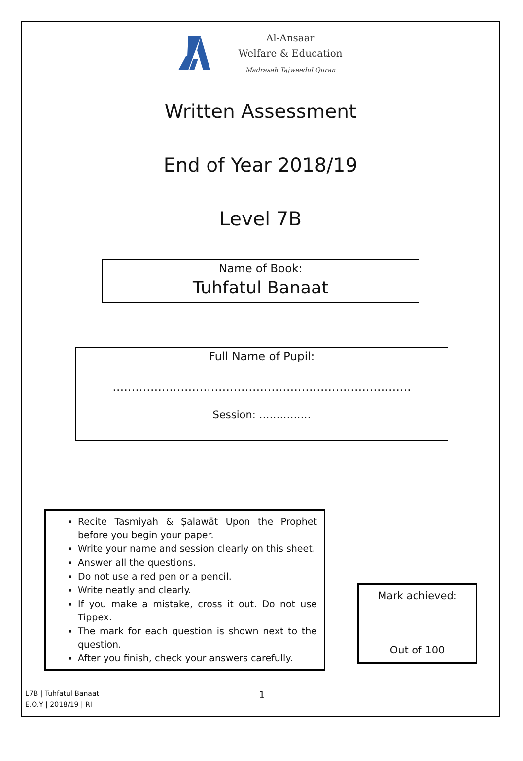Al-Ansaar
Welfare & Education
Madrasah Tajweedul Quran
Written Assessment
End of Year 2018/19
Level 7B
Name of Book:
Tuhfatul Banaat
Full Name of Pupil:
…………………………………………………………………….
Session: ……………
Recite Tasmiyah & Ṣalawāt Upon the Prophet before you begin your paper.
Write your name and session clearly on this sheet.
Answer all the questions.
Do not use a red pen or a pencil.
Write neatly and clearly.
If you make a mistake, cross it out. Do not use Tippex.
The mark for each question is shown next to the question.
After you finish, check your answers carefully.
Mark achieved:
Out of 100
L7B | Tuhfatul Banaat
E.O.Y | 2018/19 | RI
1